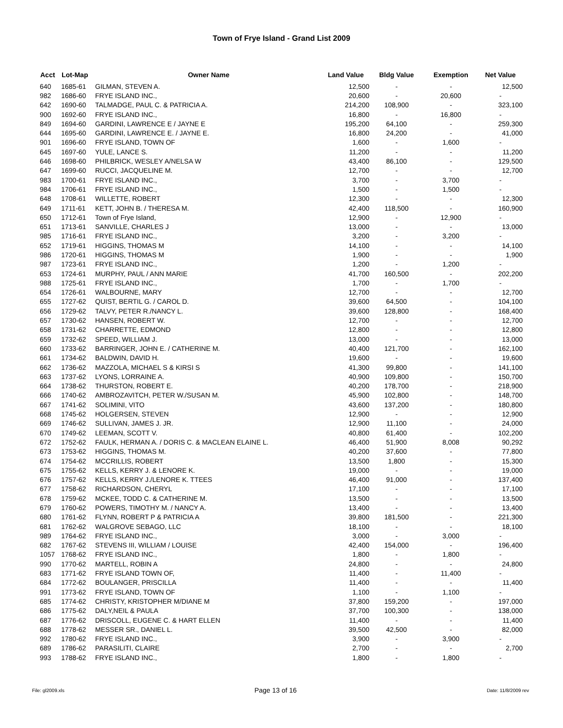Town of Frye Island - Grand List 2009
| Acct | Lot-Map | Owner Name | Land Value | Bldg Value | Exemption | Net Value |
| --- | --- | --- | --- | --- | --- | --- |
| 640 | 1685-61 | GILMAN, STEVEN A. | 12,500 | - | - | 12,500 |
| 982 | 1686-60 | FRYE ISLAND INC., | 20,600 | - | 20,600 | - |
| 642 | 1690-60 | TALMADGE, PAUL C. & PATRICIA A. | 214,200 | 108,900 | - | 323,100 |
| 900 | 1692-60 | FRYE ISLAND INC., | 16,800 | - | 16,800 | - |
| 849 | 1694-60 | GARDINI, LAWRENCE E / JAYNE E | 195,200 | 64,100 | - | 259,300 |
| 644 | 1695-60 | GARDINI, LAWRENCE E. / JAYNE E. | 16,800 | 24,200 | - | 41,000 |
| 901 | 1696-60 | FRYE ISLAND, TOWN OF | 1,600 | - | 1,600 | - |
| 645 | 1697-60 | YULE, LANCE S. | 11,200 | - | - | 11,200 |
| 646 | 1698-60 | PHILBRICK, WESLEY A/NELSA W | 43,400 | 86,100 | - | 129,500 |
| 647 | 1699-60 | RUCCI, JACQUELINE M. | 12,700 | - | - | 12,700 |
| 983 | 1700-61 | FRYE ISLAND INC., | 3,700 | - | 3,700 | - |
| 984 | 1706-61 | FRYE ISLAND INC., | 1,500 | - | 1,500 | - |
| 648 | 1708-61 | WILLETTE, ROBERT | 12,300 | - | - | 12,300 |
| 649 | 1711-61 | KETT, JOHN B. / THERESA M. | 42,400 | 118,500 | - | 160,900 |
| 650 | 1712-61 | Town of Frye Island, | 12,900 | - | 12,900 | - |
| 651 | 1713-61 | SANVILLE, CHARLES J | 13,000 | - | - | 13,000 |
| 985 | 1716-61 | FRYE ISLAND INC., | 3,200 | - | 3,200 | - |
| 652 | 1719-61 | HIGGINS, THOMAS M | 14,100 | - | - | 14,100 |
| 986 | 1720-61 | HIGGINS, THOMAS M | 1,900 | - | - | 1,900 |
| 987 | 1723-61 | FRYE ISLAND INC., | 1,200 | - | 1,200 | - |
| 653 | 1724-61 | MURPHY, PAUL / ANN MARIE | 41,700 | 160,500 | - | 202,200 |
| 988 | 1725-61 | FRYE ISLAND INC., | 1,700 | - | 1,700 | - |
| 654 | 1726-61 | WALBOURNE, MARY | 12,700 | - | - | 12,700 |
| 655 | 1727-62 | QUIST, BERTIL G. / CAROL D. | 39,600 | 64,500 | - | 104,100 |
| 656 | 1729-62 | TALVY, PETER R./NANCY L. | 39,600 | 128,800 | - | 168,400 |
| 657 | 1730-62 | HANSEN, ROBERT W. | 12,700 | - | - | 12,700 |
| 658 | 1731-62 | CHARRETTE, EDMOND | 12,800 | - | - | 12,800 |
| 659 | 1732-62 | SPEED, WILLIAM J. | 13,000 | - | - | 13,000 |
| 660 | 1733-62 | BARRINGER, JOHN E. / CATHERINE M. | 40,400 | 121,700 | - | 162,100 |
| 661 | 1734-62 | BALDWIN, DAVID H. | 19,600 | - | - | 19,600 |
| 662 | 1736-62 | MAZZOLA, MICHAEL S & KIRSI S | 41,300 | 99,800 | - | 141,100 |
| 663 | 1737-62 | LYONS, LORRAINE A. | 40,900 | 109,800 | - | 150,700 |
| 664 | 1738-62 | THURSTON, ROBERT E. | 40,200 | 178,700 | - | 218,900 |
| 666 | 1740-62 | AMBROZAVITCH, PETER W./SUSAN M. | 45,900 | 102,800 | - | 148,700 |
| 667 | 1741-62 | SOLIMINI, VITO | 43,600 | 137,200 | - | 180,800 |
| 668 | 1745-62 | HOLGERSEN, STEVEN | 12,900 | - | - | 12,900 |
| 669 | 1746-62 | SULLIVAN, JAMES J. JR. | 12,900 | 11,100 | - | 24,000 |
| 670 | 1749-62 | LEEMAN, SCOTT V. | 40,800 | 61,400 | - | 102,200 |
| 672 | 1752-62 | FAULK, HERMAN A. / DORIS C. & MACLEAN ELAINE L. | 46,400 | 51,900 | 8,008 | 90,292 |
| 673 | 1753-62 | HIGGINS, THOMAS M. | 40,200 | 37,600 | - | 77,800 |
| 674 | 1754-62 | MCCRILLIS, ROBERT | 13,500 | 1,800 | - | 15,300 |
| 675 | 1755-62 | KELLS, KERRY J. & LENORE K. | 19,000 | - | - | 19,000 |
| 676 | 1757-62 | KELLS, KERRY J./LENORE K. TTEES | 46,400 | 91,000 | - | 137,400 |
| 677 | 1758-62 | RICHARDSON, CHERYL | 17,100 | - | - | 17,100 |
| 678 | 1759-62 | MCKEE, TODD C. & CATHERINE M. | 13,500 | - | - | 13,500 |
| 679 | 1760-62 | POWERS, TIMOTHY M. / NANCY A. | 13,400 | - | - | 13,400 |
| 680 | 1761-62 | FLYNN, ROBERT P & PATRICIA A | 39,800 | 181,500 | - | 221,300 |
| 681 | 1762-62 | WALGROVE SEBAGO, LLC | 18,100 | - | - | 18,100 |
| 989 | 1764-62 | FRYE ISLAND INC., | 3,000 | - | 3,000 | - |
| 682 | 1767-62 | STEVENS III, WILLIAM / LOUISE | 42,400 | 154,000 | - | 196,400 |
| 1057 | 1768-62 | FRYE ISLAND INC., | 1,800 | - | 1,800 | - |
| 990 | 1770-62 | MARTELL, ROBIN A | 24,800 | - | - | 24,800 |
| 683 | 1771-62 | FRYE ISLAND TOWN OF, | 11,400 | - | 11,400 | - |
| 684 | 1772-62 | BOULANGER, PRISCILLA | 11,400 | - | - | 11,400 |
| 991 | 1773-62 | FRYE ISLAND, TOWN OF | 1,100 | - | 1,100 | - |
| 685 | 1774-62 | CHRISTY, KRISTOPHER M/DIANE M | 37,800 | 159,200 | - | 197,000 |
| 686 | 1775-62 | DALY,NEIL & PAULA | 37,700 | 100,300 | - | 138,000 |
| 687 | 1776-62 | DRISCOLL, EUGENE C. & HART ELLEN | 11,400 | - | - | 11,400 |
| 688 | 1778-62 | MESSER SR., DANIEL L. | 39,500 | 42,500 | - | 82,000 |
| 992 | 1780-62 | FRYE ISLAND INC., | 3,900 | - | 3,900 | - |
| 689 | 1786-62 | PARASILITI, CLAIRE | 2,700 | - | - | 2,700 |
| 993 | 1788-62 | FRYE ISLAND INC., | 1,800 | - | 1,800 | - |
File: gl2009.xls Page 13 of 16 Date: 11/8/2009 rev